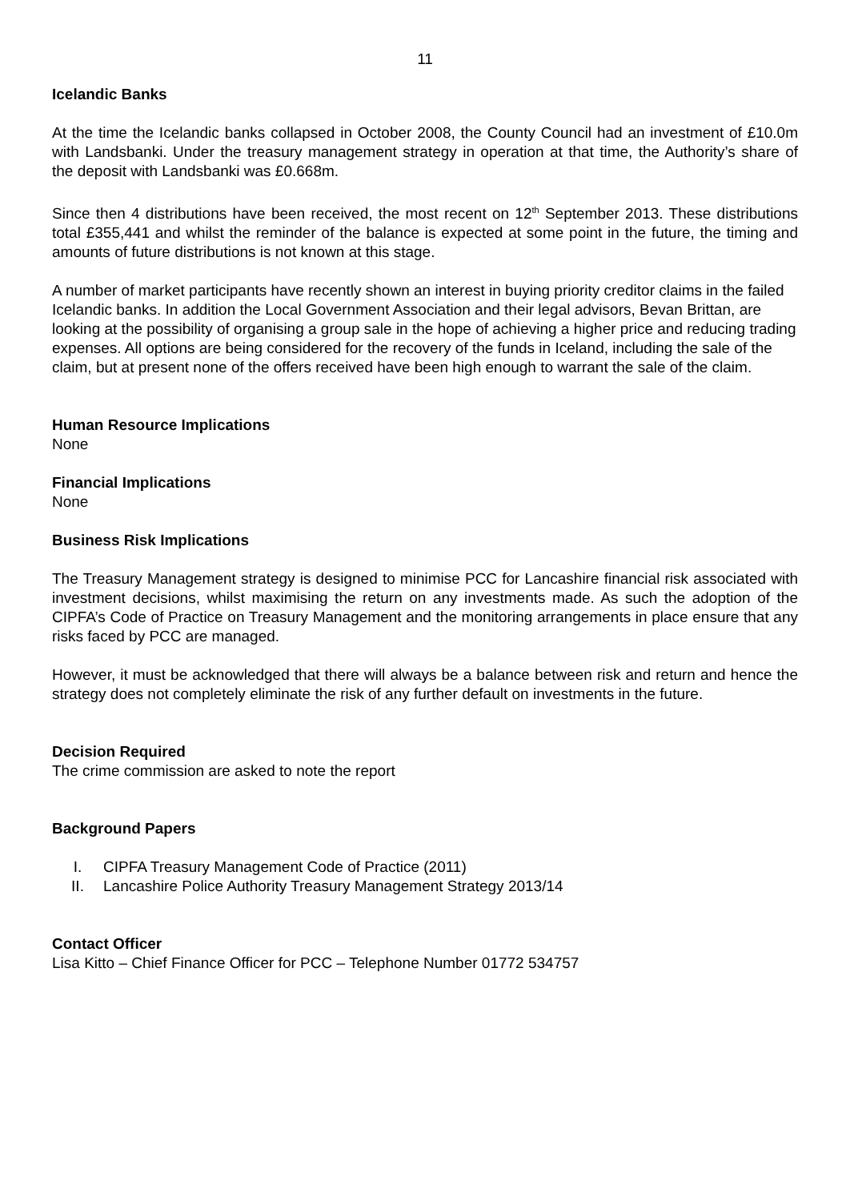11
Icelandic Banks
At the time the Icelandic banks collapsed in October 2008, the County Council had an investment of £10.0m with Landsbanki. Under the treasury management strategy in operation at that time, the Authority’s share of the deposit with Landsbanki was £0.668m.
Since then 4 distributions have been received, the most recent on 12<sup>th</sup> September 2013. These distributions total £355,441 and whilst the reminder of the balance is expected at some point in the future, the timing and amounts of future distributions is not known at this stage.
A number of market participants have recently shown an interest in buying priority creditor claims in the failed Icelandic banks. In addition the Local Government Association and their legal advisors, Bevan Brittan, are looking at the possibility of organising a group sale in the hope of achieving a higher price and reducing trading expenses. All options are being considered for the recovery of the funds in Iceland, including the sale of the claim, but at present none of the offers received have been high enough to warrant the sale of the claim.
Human Resource Implications
None
Financial Implications
None
Business Risk Implications
The Treasury Management strategy is designed to minimise PCC for Lancashire financial risk associated with investment decisions, whilst maximising the return on any investments made. As such the adoption of the CIPFA’s Code of Practice on Treasury Management and the monitoring arrangements in place ensure that any risks faced by PCC are managed.
However, it must be acknowledged that there will always be a balance between risk and return and hence the strategy does not completely eliminate the risk of any further default on investments in the future.
Decision Required
The crime commission are asked to note the report
Background Papers
I. CIPFA Treasury Management Code of Practice (2011)
II. Lancashire Police Authority Treasury Management Strategy 2013/14
Contact Officer
Lisa Kitto – Chief Finance Officer for PCC – Telephone Number 01772 534757